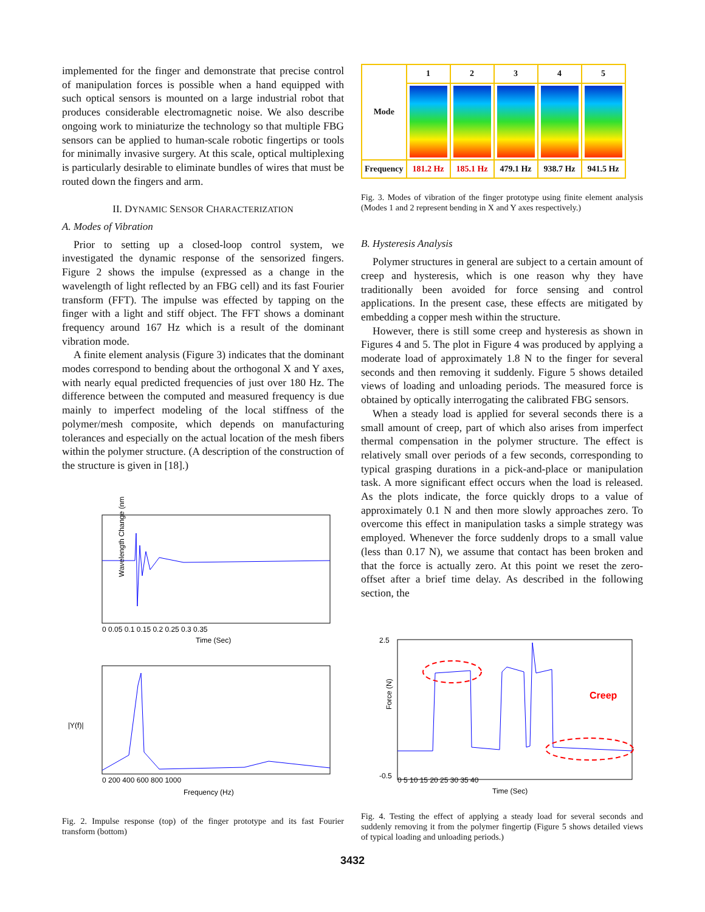implemented for the finger and demonstrate that precise control of manipulation forces is possible when a hand equipped with such optical sensors is mounted on a large industrial robot that produces considerable electromagnetic noise. We also describe ongoing work to miniaturize the technology so that multiple FBG sensors can be applied to human-scale robotic fingertips or tools for minimally invasive surgery. At this scale, optical multiplexing is particularly desirable to eliminate bundles of wires that must be routed down the fingers and arm.
II. DYNAMIC SENSOR CHARACTERIZATION
A. Modes of Vibration
Prior to setting up a closed-loop control system, we investigated the dynamic response of the sensorized fingers. Figure 2 shows the impulse (expressed as a change in the wavelength of light reflected by an FBG cell) and its fast Fourier transform (FFT). The impulse was effected by tapping on the finger with a light and stiff object. The FFT shows a dominant frequency around 167 Hz which is a result of the dominant vibration mode.
A finite element analysis (Figure 3) indicates that the dominant modes correspond to bending about the orthogonal X and Y axes, with nearly equal predicted frequencies of just over 180 Hz. The difference between the computed and measured frequency is due mainly to imperfect modeling of the local stiffness of the polymer/mesh composite, which depends on manufacturing tolerances and especially on the actual location of the mesh fibers within the polymer structure. (A description of the construction of the structure is given in [18].)
Wavelength Change (nm)
Time (Sec)
0 0.05 0.1 0.15 0.2 0.25 0.3 0.35
|Y(f)|
Frequency (Hz)
0 200 400 600 800 1000
Fig. 2. Impulse response (top) of the finger prototype and its fast Fourier transform (bottom)
| Mode | 1 | 2 | 3 | 4 | 5 |
| --- | --- | --- | --- | --- | --- |
| Frequency | 181.2 Hz | 185.1 Hz | 479.1 Hz | 938.7 Hz | 941.5 Hz |
Fig. 3. Modes of vibration of the finger prototype using finite element analysis (Modes 1 and 2 represent bending in X and Y axes respectively.)
B. Hysteresis Analysis
Polymer structures in general are subject to a certain amount of creep and hysteresis, which is one reason why they have traditionally been avoided for force sensing and control applications. In the present case, these effects are mitigated by embedding a copper mesh within the structure.
However, there is still some creep and hysteresis as shown in Figures 4 and 5. The plot in Figure 4 was produced by applying a moderate load of approximately 1.8 N to the finger for several seconds and then removing it suddenly. Figure 5 shows detailed views of loading and unloading periods. The measured force is obtained by optically interrogating the calibrated FBG sensors.
When a steady load is applied for several seconds there is a small amount of creep, part of which also arises from imperfect thermal compensation in the polymer structure. The effect is relatively small over periods of a few seconds, corresponding to typical grasping durations in a pick-and-place or manipulation task. A more significant effect occurs when the load is released. As the plots indicate, the force quickly drops to a value of approximately 0.1 N and then more slowly approaches zero. To overcome this effect in manipulation tasks a simple strategy was employed. Whenever the force suddenly drops to a small value (less than 0.17 N), we assume that contact has been broken and that the force is actually zero. At this point we reset the zero-offset after a brief time delay. As described in the following section, the
Creep
Force (N)
2.5
-0.5
0 5 10 15 20 25 30 35 40
Time (Sec)
Fig. 4. Testing the effect of applying a steady load for several seconds and suddenly removing it from the polymer fingertip (Figure 5 shows detailed views of typical loading and unloading periods.)
3432